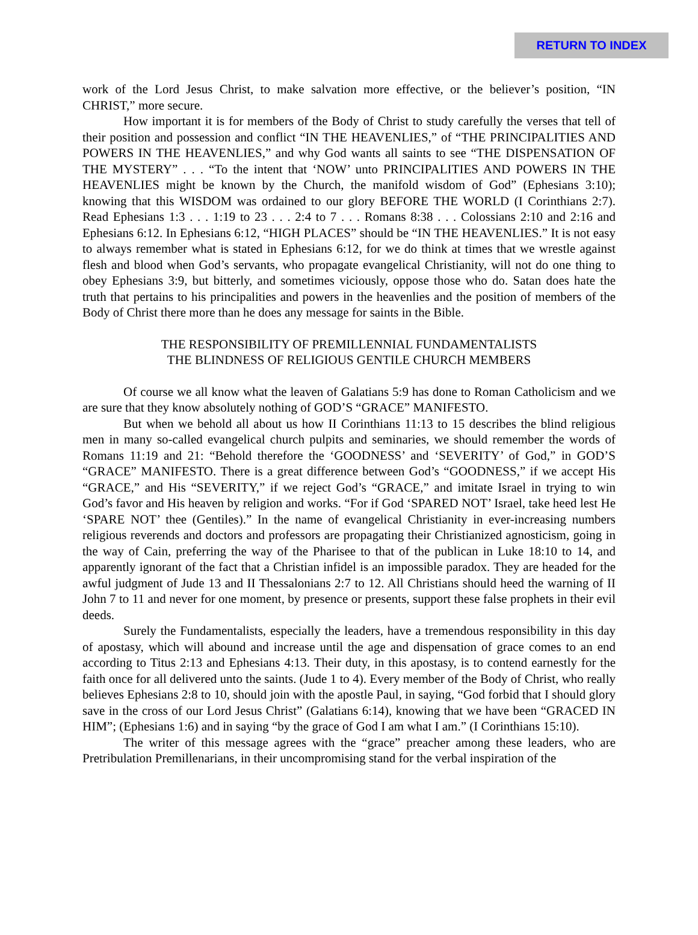RETURN TO INDEX
work of the Lord Jesus Christ, to make salvation more effective, or the believer’s position, “IN CHRIST,” more secure.
How important it is for members of the Body of Christ to study carefully the verses that tell of their position and possession and conflict “IN THE HEAVENLIES,” of “THE PRINCIPALITIES AND POWERS IN THE HEAVENLIES,” and why God wants all saints to see “THE DISPENSATION OF THE MYSTERY” . . . “To the intent that ‘NOW’ unto PRINCIPALITIES AND POWERS IN THE HEAVENLIES might be known by the Church, the manifold wisdom of God” (Ephesians 3:10); knowing that this WISDOM was ordained to our glory BEFORE THE WORLD (I Corinthians 2:7). Read Ephesians 1:3 . . . 1:19 to 23 . . . 2:4 to 7 . . . Romans 8:38 . . . Colossians 2:10 and 2:16 and Ephesians 6:12. In Ephesians 6:12, “HIGH PLACES” should be “IN THE HEAVENLIES.” It is not easy to always remember what is stated in Ephesians 6:12, for we do think at times that we wrestle against flesh and blood when God’s servants, who propagate evangelical Christianity, will not do one thing to obey Ephesians 3:9, but bitterly, and sometimes viciously, oppose those who do. Satan does hate the truth that pertains to his principalities and powers in the heavenlies and the position of members of the Body of Christ there more than he does any message for saints in the Bible.
THE RESPONSIBILITY OF PREMILLENNIAL FUNDAMENTALISTS
THE BLINDNESS OF RELIGIOUS GENTILE CHURCH MEMBERS
Of course we all know what the leaven of Galatians 5:9 has done to Roman Catholicism and we are sure that they know absolutely nothing of GOD’S “GRACE” MANIFESTO.
But when we behold all about us how II Corinthians 11:13 to 15 describes the blind religious men in many so-called evangelical church pulpits and seminaries, we should remember the words of Romans 11:19 and 21: “Behold therefore the ‘GOODNESS’ and ‘SEVERITY’ of God,” in GOD’S “GRACE” MANIFESTO. There is a great difference between God’s “GOODNESS,” if we accept His “GRACE,” and His “SEVERITY,” if we reject God’s “GRACE,” and imitate Israel in trying to win God’s favor and His heaven by religion and works. “For if God ‘SPARED NOT’ Israel, take heed lest He ‘SPARE NOT’ thee (Gentiles).” In the name of evangelical Christianity in ever-increasing numbers religious reverends and doctors and professors are propagating their Christianized agnosticism, going in the way of Cain, preferring the way of the Pharisee to that of the publican in Luke 18:10 to 14, and apparently ignorant of the fact that a Christian infidel is an impossible paradox. They are headed for the awful judgment of Jude 13 and II Thessalonians 2:7 to 12. All Christians should heed the warning of II John 7 to 11 and never for one moment, by presence or presents, support these false prophets in their evil deeds.
Surely the Fundamentalists, especially the leaders, have a tremendous responsibility in this day of apostasy, which will abound and increase until the age and dispensation of grace comes to an end according to Titus 2:13 and Ephesians 4:13. Their duty, in this apostasy, is to contend earnestly for the faith once for all delivered unto the saints. (Jude 1 to 4). Every member of the Body of Christ, who really believes Ephesians 2:8 to 10, should join with the apostle Paul, in saying, “God forbid that I should glory save in the cross of our Lord Jesus Christ” (Galatians 6:14), knowing that we have been “GRACED IN HIM”; (Ephesians 1:6) and in saying “by the grace of God I am what I am.” (I Corinthians 15:10).
The writer of this message agrees with the “grace” preacher among these leaders, who are Pretribulation Premillenarians, in their uncompromising stand for the verbal inspiration of the